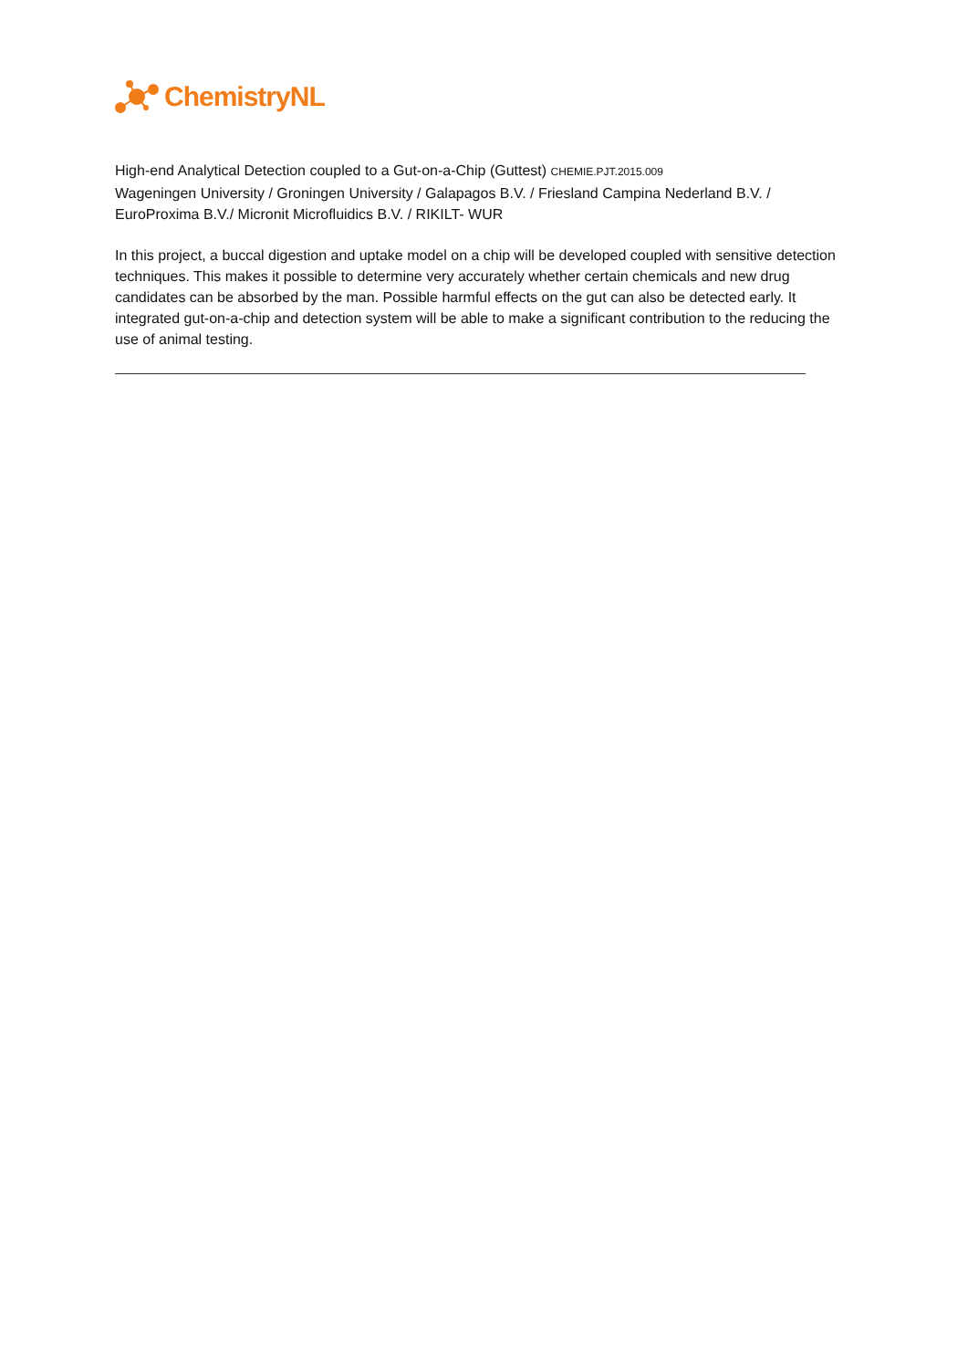ChemistryNL
High-end Analytical Detection coupled to a Gut-on-a-Chip (Guttest) CHEMIE.PJT.2015.009
Wageningen University / Groningen University / Galapagos B.V. / Friesland Campina Nederland B.V. / EuroProxima B.V./ Micronit Microfluidics B.V. / RIKILT- WUR
In this project, a buccal digestion and uptake model on a chip will be developed coupled with sensitive detection techniques. This makes it possible to determine very accurately whether certain chemicals and new drug candidates can be absorbed by the man. Possible harmful effects on the gut can also be detected early. It integrated gut-on-a-chip and detection system will be able to make a significant contribution to the reducing the use of animal testing.